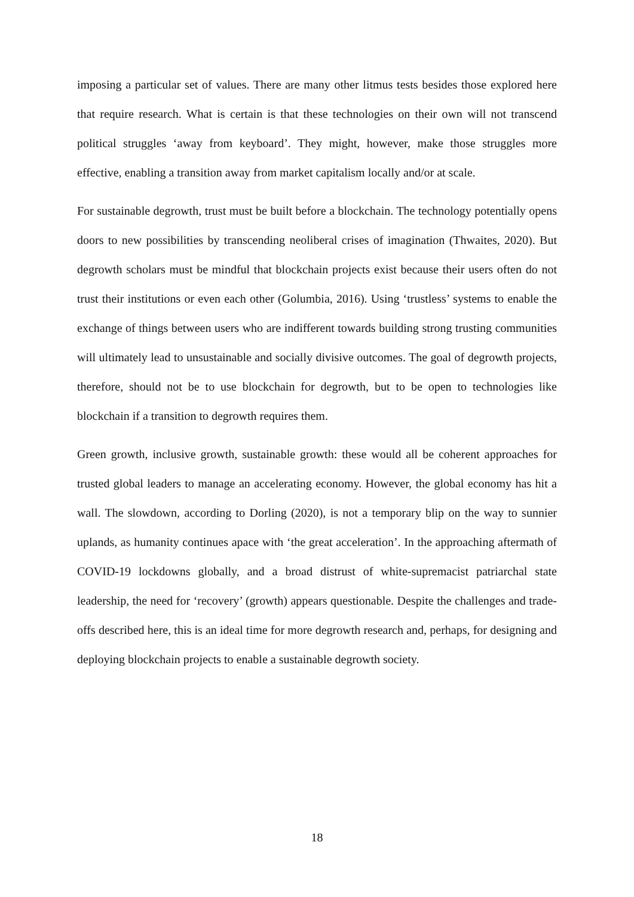imposing a particular set of values. There are many other litmus tests besides those explored here that require research. What is certain is that these technologies on their own will not transcend political struggles ‘away from keyboard’. They might, however, make those struggles more effective, enabling a transition away from market capitalism locally and/or at scale.
For sustainable degrowth, trust must be built before a blockchain. The technology potentially opens doors to new possibilities by transcending neoliberal crises of imagination (Thwaites, 2020). But degrowth scholars must be mindful that blockchain projects exist because their users often do not trust their institutions or even each other (Golumbia, 2016). Using ‘trustless’ systems to enable the exchange of things between users who are indifferent towards building strong trusting communities will ultimately lead to unsustainable and socially divisive outcomes. The goal of degrowth projects, therefore, should not be to use blockchain for degrowth, but to be open to technologies like blockchain if a transition to degrowth requires them.
Green growth, inclusive growth, sustainable growth: these would all be coherent approaches for trusted global leaders to manage an accelerating economy. However, the global economy has hit a wall. The slowdown, according to Dorling (2020), is not a temporary blip on the way to sunnier uplands, as humanity continues apace with ‘the great acceleration’. In the approaching aftermath of COVID-19 lockdowns globally, and a broad distrust of white-supremacist patriarchal state leadership, the need for ‘recovery’ (growth) appears questionable. Despite the challenges and trade-offs described here, this is an ideal time for more degrowth research and, perhaps, for designing and deploying blockchain projects to enable a sustainable degrowth society.
18